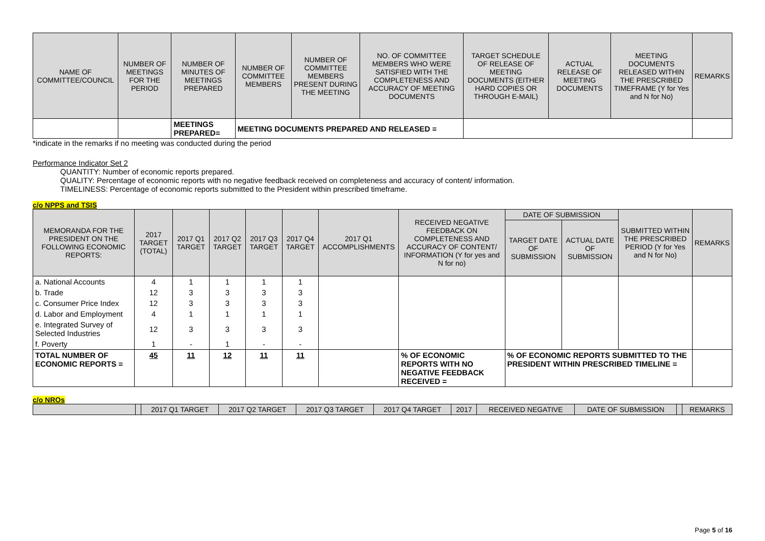| NAME OF COMMITTEE/COUNCIL | NUMBER OF MEETINGS FOR THE PERIOD | NUMBER OF MINUTES OF MEETINGS PREPARED | NUMBER OF COMMITTEE MEMBERS | NUMBER OF COMMITTEE MEMBERS PRESENT DURING THE MEETING | NO. OF COMMITTEE MEMBERS WHO WERE SATISFIED WITH THE COMPLETENESS AND ACCURACY OF MEETING DOCUMENTS | TARGET SCHEDULE OF RELEASE OF MEETING DOCUMENTS (EITHER HARD COPIES OR THROUGH E-MAIL) | ACTUAL RELEASE OF MEETING DOCUMENTS | MEETING DOCUMENTS RELEASED WITHIN THE PRESCRIBED TIMEFRAME (Y for Yes and N for No) | REMARKS |
| --- | --- | --- | --- | --- | --- | --- | --- | --- | --- |
| | | MEETINGS PREPARED= | MEETING DOCUMENTS PREPARED AND RELEASED = | | | | | | |
*indicate in the remarks if no meeting was conducted during the period
Performance Indicator Set 2
QUANTITY: Number of economic reports prepared.
QUALITY: Percentage of economic reports with no negative feedback received on completeness and accuracy of content/ information.
TIMELINESS: Percentage of economic reports submitted to the President within prescribed timeframe.
c/o NPPS and TSIS
| MEMORANDA FOR THE PRESIDENT ON THE FOLLOWING ECONOMIC REPORTS: | 2017 TARGET (TOTAL) | 2017 Q1 TARGET | 2017 Q2 TARGET | 2017 Q3 TARGET | 2017 Q4 TARGET | 2017 Q1 ACCOMPLISHMENTS | RECEIVED NEGATIVE FEEDBACK ON COMPLETENESS AND ACCURACY OF CONTENT/ INFORMATION (Y for yes and N for no) | DATE OF SUBMISSION | | SUBMITTED WITHIN THE PRESCRIBED PERIOD (Y for Yes and N for No) | REMARKS |
| --- | --- | --- | --- | --- | --- | --- | --- | --- | --- | --- | --- |
| | | | | | | | | TARGET DATE OF SUBMISSION | ACTUAL DATE OF SUBMISSION | | |
| a. National Accounts | 4 | 1 | 1 | 1 | 1 | | | | | | |
| b. Trade | 12 | 3 | 3 | 3 | 3 | | | | | | |
| c. Consumer Price Index | 12 | 3 | 3 | 3 | 3 | | | | | | |
| d. Labor and Employment | 4 | 1 | 1 | 1 | 1 | | | | | | |
| e. Integrated Survey of Selected Industries | 12 | 3 | 3 | 3 | 3 | | | | | | |
| f. Poverty | 1 | - | 1 | - | - | | | | | | |
| TOTAL NUMBER OF ECONOMIC REPORTS = | 45 | 11 | 12 | 11 | 11 | | % OF ECONOMIC REPORTS WITH NO NEGATIVE FEEDBACK RECEIVED = | % OF ECONOMIC REPORTS SUBMITTED TO THE PRESIDENT WITHIN PRESCRIBED TIMELINE = | | | |
c/o NROs
| | | 2017 Q1 TARGET | 2017 Q2 TARGET | 2017 Q3 TARGET | 2017 Q4 TARGET | 2017 | RECEIVED NEGATIVE | DATE OF SUBMISSION | | REMARKS |
| --- | --- | --- | --- | --- | --- | --- | --- | --- | --- | --- |
Page 5 of 16